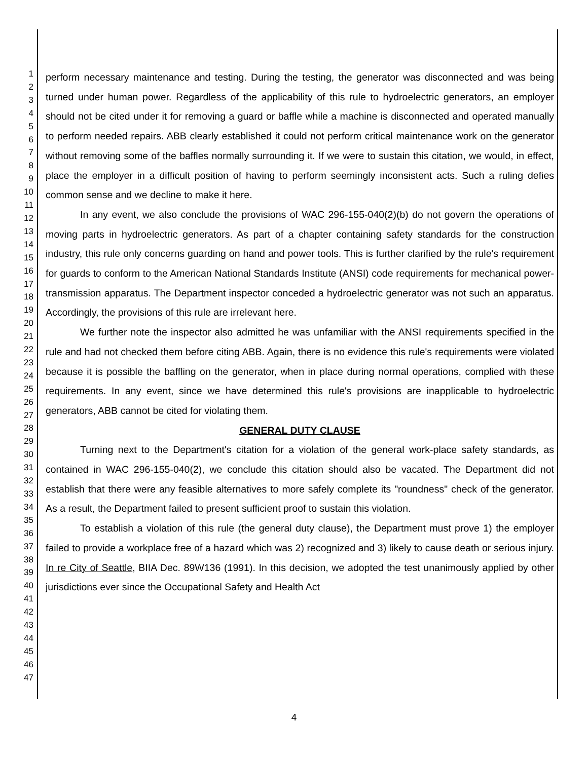1
2
3
4
5
6
7
8
9
10
11
12
13
14
15
16
17
18
19
20
21
22
23
24
25
26
27
28
29
30
31
32
33
34
35
36
37
38
39
40
41
42
43
44
45
46
47
perform necessary maintenance and testing. During the testing, the generator was disconnected and was being turned under human power. Regardless of the applicability of this rule to hydroelectric generators, an employer should not be cited under it for removing a guard or baffle while a machine is disconnected and operated manually to perform needed repairs. ABB clearly established it could not perform critical maintenance work on the generator without removing some of the baffles normally surrounding it. If we were to sustain this citation, we would, in effect, place the employer in a difficult position of having to perform seemingly inconsistent acts. Such a ruling defies common sense and we decline to make it here.
In any event, we also conclude the provisions of WAC 296-155-040(2)(b) do not govern the operations of moving parts in hydroelectric generators. As part of a chapter containing safety standards for the construction industry, this rule only concerns guarding on hand and power tools. This is further clarified by the rule's requirement for guards to conform to the American National Standards Institute (ANSI) code requirements for mechanical power-transmission apparatus. The Department inspector conceded a hydroelectric generator was not such an apparatus. Accordingly, the provisions of this rule are irrelevant here.
We further note the inspector also admitted he was unfamiliar with the ANSI requirements specified in the rule and had not checked them before citing ABB. Again, there is no evidence this rule's requirements were violated because it is possible the baffling on the generator, when in place during normal operations, complied with these requirements. In any event, since we have determined this rule's provisions are inapplicable to hydroelectric generators, ABB cannot be cited for violating them.
GENERAL DUTY CLAUSE
Turning next to the Department's citation for a violation of the general work-place safety standards, as contained in WAC 296-155-040(2), we conclude this citation should also be vacated. The Department did not establish that there were any feasible alternatives to more safely complete its "roundness" check of the generator. As a result, the Department failed to present sufficient proof to sustain this violation.
To establish a violation of this rule (the general duty clause), the Department must prove 1) the employer failed to provide a workplace free of a hazard which was 2) recognized and 3) likely to cause death or serious injury. In re City of Seattle, BIIA Dec. 89W136 (1991). In this decision, we adopted the test unanimously applied by other jurisdictions ever since the Occupational Safety and Health Act
4